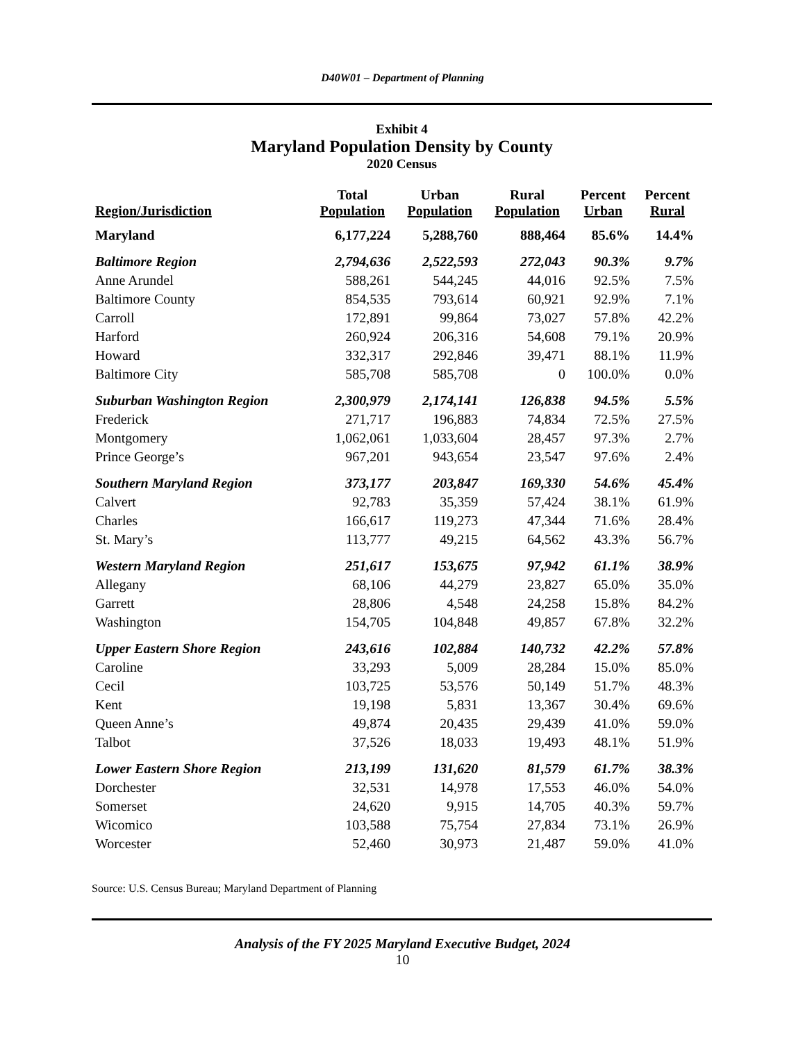D40W01 – Department of Planning
Exhibit 4
Maryland Population Density by County
2020 Census
| Region/Jurisdiction | Total Population | Urban Population | Rural Population | Percent Urban | Percent Rural |
| --- | --- | --- | --- | --- | --- |
| Maryland | 6,177,224 | 5,288,760 | 888,464 | 85.6% | 14.4% |
| Baltimore Region | 2,794,636 | 2,522,593 | 272,043 | 90.3% | 9.7% |
| Anne Arundel | 588,261 | 544,245 | 44,016 | 92.5% | 7.5% |
| Baltimore County | 854,535 | 793,614 | 60,921 | 92.9% | 7.1% |
| Carroll | 172,891 | 99,864 | 73,027 | 57.8% | 42.2% |
| Harford | 260,924 | 206,316 | 54,608 | 79.1% | 20.9% |
| Howard | 332,317 | 292,846 | 39,471 | 88.1% | 11.9% |
| Baltimore City | 585,708 | 585,708 | 0 | 100.0% | 0.0% |
| Suburban Washington Region | 2,300,979 | 2,174,141 | 126,838 | 94.5% | 5.5% |
| Frederick | 271,717 | 196,883 | 74,834 | 72.5% | 27.5% |
| Montgomery | 1,062,061 | 1,033,604 | 28,457 | 97.3% | 2.7% |
| Prince George’s | 967,201 | 943,654 | 23,547 | 97.6% | 2.4% |
| Southern Maryland Region | 373,177 | 203,847 | 169,330 | 54.6% | 45.4% |
| Calvert | 92,783 | 35,359 | 57,424 | 38.1% | 61.9% |
| Charles | 166,617 | 119,273 | 47,344 | 71.6% | 28.4% |
| St. Mary’s | 113,777 | 49,215 | 64,562 | 43.3% | 56.7% |
| Western Maryland Region | 251,617 | 153,675 | 97,942 | 61.1% | 38.9% |
| Allegany | 68,106 | 44,279 | 23,827 | 65.0% | 35.0% |
| Garrett | 28,806 | 4,548 | 24,258 | 15.8% | 84.2% |
| Washington | 154,705 | 104,848 | 49,857 | 67.8% | 32.2% |
| Upper Eastern Shore Region | 243,616 | 102,884 | 140,732 | 42.2% | 57.8% |
| Caroline | 33,293 | 5,009 | 28,284 | 15.0% | 85.0% |
| Cecil | 103,725 | 53,576 | 50,149 | 51.7% | 48.3% |
| Kent | 19,198 | 5,831 | 13,367 | 30.4% | 69.6% |
| Queen Anne’s | 49,874 | 20,435 | 29,439 | 41.0% | 59.0% |
| Talbot | 37,526 | 18,033 | 19,493 | 48.1% | 51.9% |
| Lower Eastern Shore Region | 213,199 | 131,620 | 81,579 | 61.7% | 38.3% |
| Dorchester | 32,531 | 14,978 | 17,553 | 46.0% | 54.0% |
| Somerset | 24,620 | 9,915 | 14,705 | 40.3% | 59.7% |
| Wicomico | 103,588 | 75,754 | 27,834 | 73.1% | 26.9% |
| Worcester | 52,460 | 30,973 | 21,487 | 59.0% | 41.0% |
Source: U.S. Census Bureau; Maryland Department of Planning
Analysis of the FY 2025 Maryland Executive Budget, 2024
10